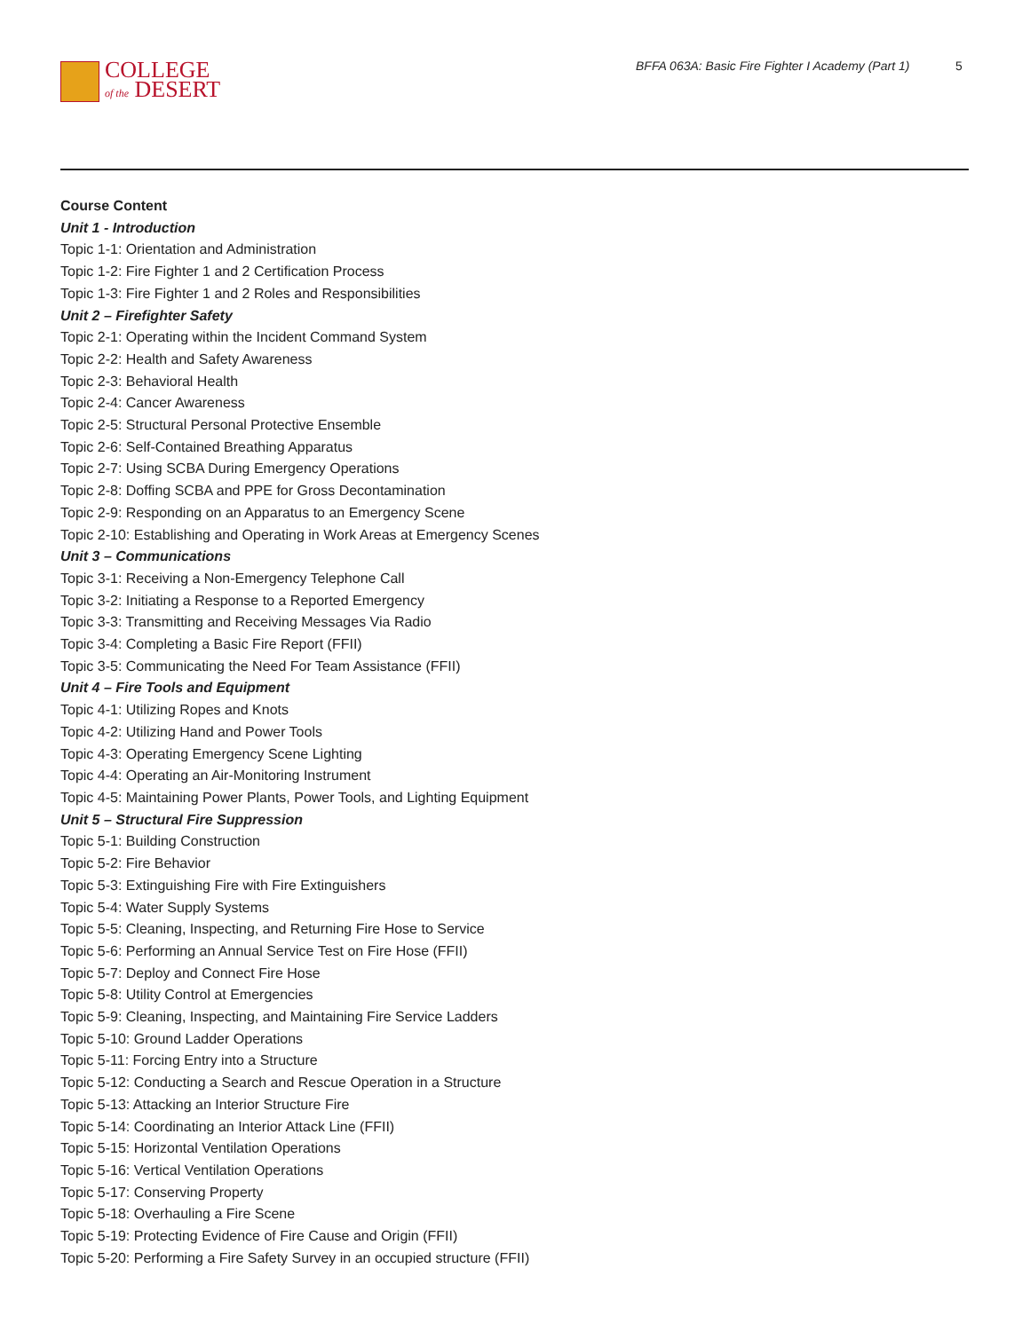COLLEGE
of the DESERT
BFFA 063A: Basic Fire Fighter I Academy (Part 1)
5
Course Content
Unit 1 - Introduction
Topic 1-1: Orientation and Administration
Topic 1-2: Fire Fighter 1 and 2 Certification Process
Topic 1-3: Fire Fighter 1 and 2 Roles and Responsibilities
Unit 2 – Firefighter Safety
Topic 2-1: Operating within the Incident Command System
Topic 2-2: Health and Safety Awareness
Topic 2-3: Behavioral Health
Topic 2-4: Cancer Awareness
Topic 2-5: Structural Personal Protective Ensemble
Topic 2-6: Self-Contained Breathing Apparatus
Topic 2-7: Using SCBA During Emergency Operations
Topic 2-8: Doffing SCBA and PPE for Gross Decontamination
Topic 2-9: Responding on an Apparatus to an Emergency Scene
Topic 2-10: Establishing and Operating in Work Areas at Emergency Scenes
Unit 3 – Communications
Topic 3-1: Receiving a Non-Emergency Telephone Call
Topic 3-2: Initiating a Response to a Reported Emergency
Topic 3-3: Transmitting and Receiving Messages Via Radio
Topic 3-4: Completing a Basic Fire Report (FFII)
Topic 3-5: Communicating the Need For Team Assistance (FFII)
Unit 4 – Fire Tools and Equipment
Topic 4-1: Utilizing Ropes and Knots
Topic 4-2: Utilizing Hand and Power Tools
Topic 4-3: Operating Emergency Scene Lighting
Topic 4-4: Operating an Air-Monitoring Instrument
Topic 4-5: Maintaining Power Plants, Power Tools, and Lighting Equipment
Unit 5 – Structural Fire Suppression
Topic 5-1: Building Construction
Topic 5-2: Fire Behavior
Topic 5-3: Extinguishing Fire with Fire Extinguishers
Topic 5-4: Water Supply Systems
Topic 5-5: Cleaning, Inspecting, and Returning Fire Hose to Service
Topic 5-6: Performing an Annual Service Test on Fire Hose (FFII)
Topic 5-7: Deploy and Connect Fire Hose
Topic 5-8: Utility Control at Emergencies
Topic 5-9: Cleaning, Inspecting, and Maintaining Fire Service Ladders
Topic 5-10: Ground Ladder Operations
Topic 5-11: Forcing Entry into a Structure
Topic 5-12: Conducting a Search and Rescue Operation in a Structure
Topic 5-13: Attacking an Interior Structure Fire
Topic 5-14: Coordinating an Interior Attack Line (FFII)
Topic 5-15: Horizontal Ventilation Operations
Topic 5-16: Vertical Ventilation Operations
Topic 5-17: Conserving Property
Topic 5-18: Overhauling a Fire Scene
Topic 5-19: Protecting Evidence of Fire Cause and Origin (FFII)
Topic 5-20: Performing a Fire Safety Survey in an occupied structure (FFII)